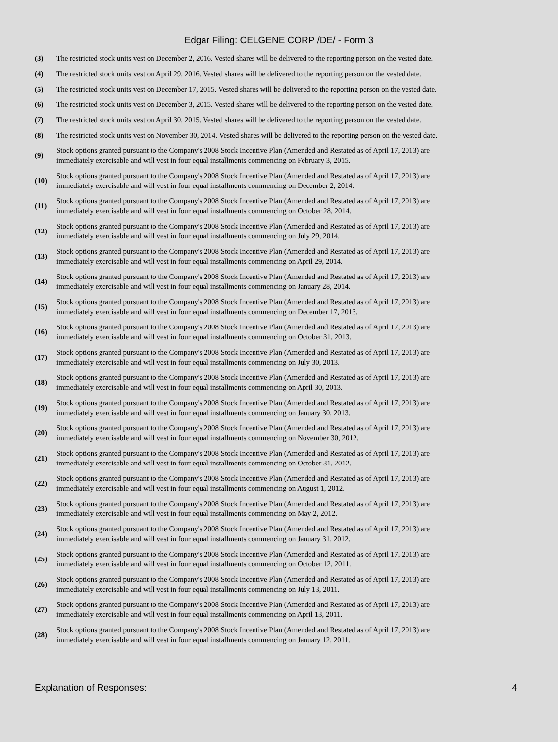Edgar Filing: CELGENE CORP /DE/ - Form 3
| (3) | The restricted stock units vest on December 2, 2016. Vested shares will be delivered to the reporting person on the vested date. |
| (4) | The restricted stock units vest on April 29, 2016. Vested shares will be delivered to the reporting person on the vested date. |
| (5) | The restricted stock units vest on December 17, 2015. Vested shares will be delivered to the reporting person on the vested date. |
| (6) | The restricted stock units vest on December 3, 2015. Vested shares will be delivered to the reporting person on the vested date. |
| (7) | The restricted stock units vest on April 30, 2015. Vested shares will be delivered to the reporting person on the vested date. |
| (8) | The restricted stock units vest on November 30, 2014. Vested shares will be delivered to the reporting person on the vested date. |
| (9) | Stock options granted pursuant to the Company's 2008 Stock Incentive Plan (Amended and Restated as of April 17, 2013) are immediately exercisable and will vest in four equal installments commencing on February 3, 2015. |
| (10) | Stock options granted pursuant to the Company's 2008 Stock Incentive Plan (Amended and Restated as of April 17, 2013) are immediately exercisable and will vest in four equal installments commencing on December 2, 2014. |
| (11) | Stock options granted pursuant to the Company's 2008 Stock Incentive Plan (Amended and Restated as of April 17, 2013) are immediately exercisable and will vest in four equal installments commencing on October 28, 2014. |
| (12) | Stock options granted pursuant to the Company's 2008 Stock Incentive Plan (Amended and Restated as of April 17, 2013) are immediately exercisable and will vest in four equal installments commencing on July 29, 2014. |
| (13) | Stock options granted pursuant to the Company's 2008 Stock Incentive Plan (Amended and Restated as of April 17, 2013) are immediately exercisable and will vest in four equal installments commencing on April 29, 2014. |
| (14) | Stock options granted pursuant to the Company's 2008 Stock Incentive Plan (Amended and Restated as of April 17, 2013) are immediately exercisable and will vest in four equal installments commencing on January 28, 2014. |
| (15) | Stock options granted pursuant to the Company's 2008 Stock Incentive Plan (Amended and Restated as of April 17, 2013) are immediately exercisable and will vest in four equal installments commencing on December 17, 2013. |
| (16) | Stock options granted pursuant to the Company's 2008 Stock Incentive Plan (Amended and Restated as of April 17, 2013) are immediately exercisable and will vest in four equal installments commencing on October 31, 2013. |
| (17) | Stock options granted pursuant to the Company's 2008 Stock Incentive Plan (Amended and Restated as of April 17, 2013) are immediately exercisable and will vest in four equal installments commencing on July 30, 2013. |
| (18) | Stock options granted pursuant to the Company's 2008 Stock Incentive Plan (Amended and Restated as of April 17, 2013) are immediately exercisable and will vest in four equal installments commencing on April 30, 2013. |
| (19) | Stock options granted pursuant to the Company's 2008 Stock Incentive Plan (Amended and Restated as of April 17, 2013) are immediately exercisable and will vest in four equal installments commencing on January 30, 2013. |
| (20) | Stock options granted pursuant to the Company's 2008 Stock Incentive Plan (Amended and Restated as of April 17, 2013) are immediately exercisable and will vest in four equal installments commencing on November 30, 2012. |
| (21) | Stock options granted pursuant to the Company's 2008 Stock Incentive Plan (Amended and Restated as of April 17, 2013) are immediately exercisable and will vest in four equal installments commencing on October 31, 2012. |
| (22) | Stock options granted pursuant to the Company's 2008 Stock Incentive Plan (Amended and Restated as of April 17, 2013) are immediately exercisable and will vest in four equal installments commencing on August 1, 2012. |
| (23) | Stock options granted pursuant to the Company's 2008 Stock Incentive Plan (Amended and Restated as of April 17, 2013) are immediately exercisable and will vest in four equal installments commencing on May 2, 2012. |
| (24) | Stock options granted pursuant to the Company's 2008 Stock Incentive Plan (Amended and Restated as of April 17, 2013) are immediately exercisable and will vest in four equal installments commencing on January 31, 2012. |
| (25) | Stock options granted pursuant to the Company's 2008 Stock Incentive Plan (Amended and Restated as of April 17, 2013) are immediately exercisable and will vest in four equal installments commencing on October 12, 2011. |
| (26) | Stock options granted pursuant to the Company's 2008 Stock Incentive Plan (Amended and Restated as of April 17, 2013) are immediately exercisable and will vest in four equal installments commencing on July 13, 2011. |
| (27) | Stock options granted pursuant to the Company's 2008 Stock Incentive Plan (Amended and Restated as of April 17, 2013) are immediately exercisable and will vest in four equal installments commencing on April 13, 2011. |
| (28) | Stock options granted pursuant to the Company's 2008 Stock Incentive Plan (Amended and Restated as of April 17, 2013) are immediately exercisable and will vest in four equal installments commencing on January 12, 2011. |
Explanation of Responses: 4